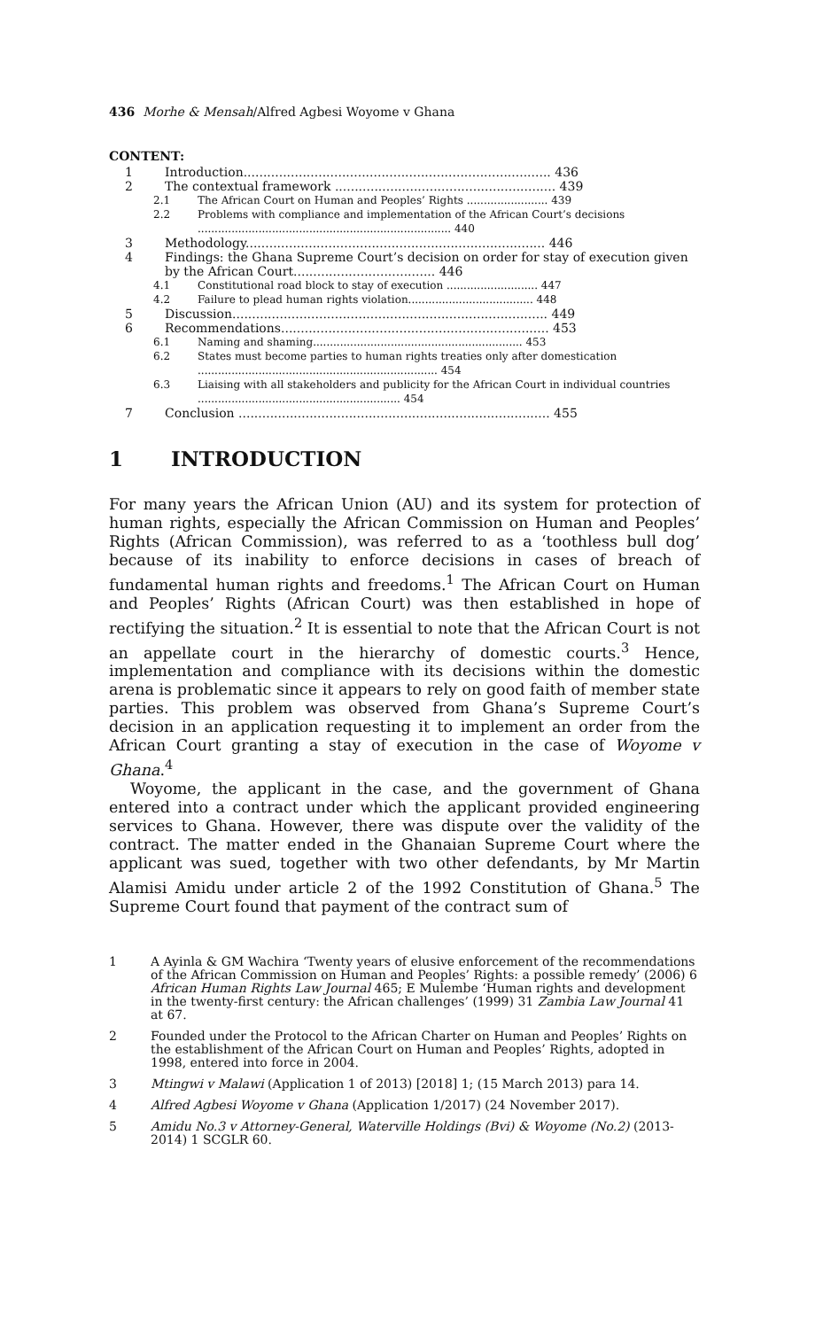436 Morhe & Mensah/Alfred Agbesi Woyome v Ghana
CONTENT:
1 Introduction.............................................................................. 436
2 The contextual framework ........................................................ 439
2.1 The African Court on Human and Peoples’ Rights ........................ 439
2.2 Problems with compliance and implementation of the African Court’s decisions ........................................................................... 440
3 Methodology............................................................................ 446
4 Findings: the Ghana Supreme Court’s decision on order for stay of execution given by the African Court.................................... 446
4.1 Constitutional road block to stay of execution ........................... 447
4.2 Failure to plead human rights violation..................................... 448
5 Discussion................................................................................ 449
6 Recommendations.................................................................... 453
6.1 Naming and shaming.............................................................. 453
6.2 States must become parties to human rights treaties only after domestication ....................................................................... 454
6.3 Liaising with all stakeholders and publicity for the African Court in individual countries ............................................................ 454
7 Conclusion ............................................................................... 455
1 INTRODUCTION
For many years the African Union (AU) and its system for protection of human rights, especially the African Commission on Human and Peoples’ Rights (African Commission), was referred to as a ‘toothless bull dog’ because of its inability to enforce decisions in cases of breach of fundamental human rights and freedoms.<sup>1</sup> The African Court on Human and Peoples’ Rights (African Court) was then established in hope of rectifying the situation.<sup>2</sup> It is essential to note that the African Court is not an appellate court in the hierarchy of domestic courts.<sup>3</sup> Hence, implementation and compliance with its decisions within the domestic arena is problematic since it appears to rely on good faith of member state parties. This problem was observed from Ghana’s Supreme Court’s decision in an application requesting it to implement an order from the African Court granting a stay of execution in the case of Woyome v Ghana.<sup>4</sup>
Woyome, the applicant in the case, and the government of Ghana entered into a contract under which the applicant provided engineering services to Ghana. However, there was dispute over the validity of the contract. The matter ended in the Ghanaian Supreme Court where the applicant was sued, together with two other defendants, by Mr Martin Alamisi Amidu under article 2 of the 1992 Constitution of Ghana.<sup>5</sup> The Supreme Court found that payment of the contract sum of
1 A Ayinla & GM Wachira ‘Twenty years of elusive enforcement of the recommendations of the African Commission on Human and Peoples’ Rights: a possible remedy’ (2006) 6 African Human Rights Law Journal 465; E Mulembe ‘Human rights and development in the twenty-first century: the African challenges’ (1999) 31 Zambia Law Journal 41 at 67.
2 Founded under the Protocol to the African Charter on Human and Peoples’ Rights on the establishment of the African Court on Human and Peoples’ Rights, adopted in 1998, entered into force in 2004.
3 Mtingwi v Malawi (Application 1 of 2013) [2018] 1; (15 March 2013) para 14.
4 Alfred Agbesi Woyome v Ghana (Application 1/2017) (24 November 2017).
5 Amidu No.3 v Attorney-General, Waterville Holdings (Bvi) & Woyome (No.2) (2013-2014) 1 SCGLR 60.